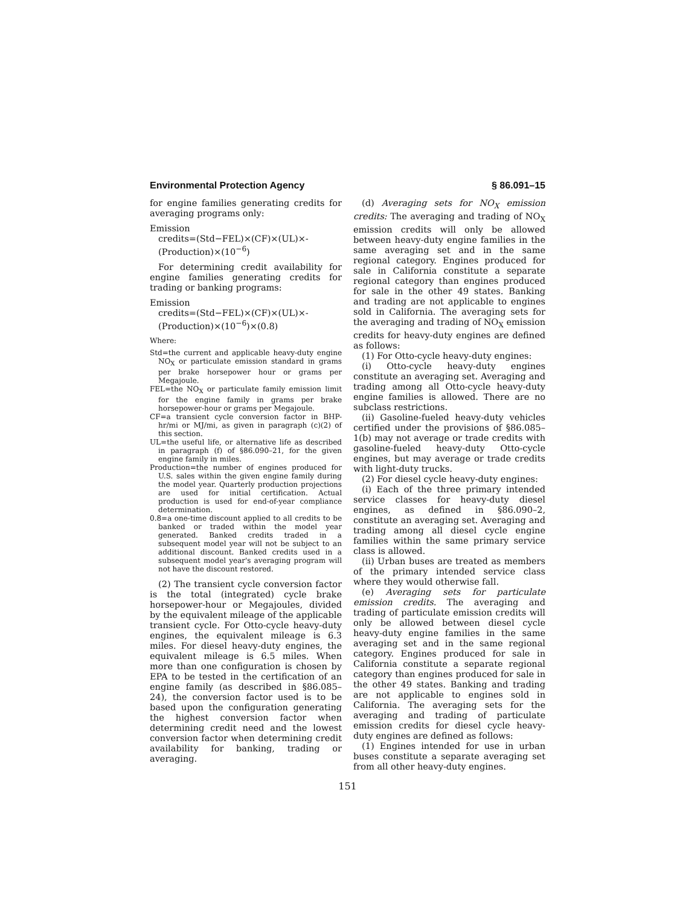Environmental Protection Agency § 86.091–15
for engine families generating credits for averaging programs only:
Emission
credits=(Std−FEL)×(CF)×(UL)×-
(Production)×(10<sup>−6</sup>)
For determining credit availability for engine families generating credits for trading or banking programs:
Emission
credits=(Std−FEL)×(CF)×(UL)×-
(Production)×(10<sup>−6</sup>)×(0.8)
Where:
Std=the current and applicable heavy-duty engine NO<sub>X</sub> or particulate emission standard in grams per brake horsepower hour or grams per Megajoule.
FEL=the NO<sub>X</sub> or particulate family emission limit for the engine family in grams per brake horsepower-hour or grams per Megajoule.
CF=a transient cycle conversion factor in BHP-hr/mi or MJ/mi, as given in paragraph (c)(2) of this section.
UL=the useful life, or alternative life as described in paragraph (f) of §86.090–21, for the given engine family in miles.
Production=the number of engines produced for U.S. sales within the given engine family during the model year. Quarterly production projections are used for initial certification. Actual production is used for end-of-year compliance determination.
0.8=a one-time discount applied to all credits to be banked or traded within the model year generated. Banked credits traded in a subsequent model year will not be subject to an additional discount. Banked credits used in a subsequent model year's averaging program will not have the discount restored.
(2) The transient cycle conversion factor is the total (integrated) cycle brake horsepower-hour or Megajoules, divided by the equivalent mileage of the applicable transient cycle. For Otto-cycle heavy-duty engines, the equivalent mileage is 6.3 miles. For diesel heavy-duty engines, the equivalent mileage is 6.5 miles. When more than one configuration is chosen by EPA to be tested in the certification of an engine family (as described in §86.085–24), the conversion factor used is to be based upon the configuration generating the highest conversion factor when determining credit need and the lowest conversion factor when determining credit availability for banking, trading or averaging.
(d) Averaging sets for NO<sub>X</sub> emission credits: The averaging and trading of NO<sub>X</sub> emission credits will only be allowed between heavy-duty engine families in the same averaging set and in the same regional category. Engines produced for sale in California constitute a separate regional category than engines produced for sale in the other 49 states. Banking and trading are not applicable to engines sold in California. The averaging sets for the averaging and trading of NO<sub>X</sub> emission credits for heavy-duty engines are defined as follows:
(1) For Otto-cycle heavy-duty engines:
(i) Otto-cycle heavy-duty engines constitute an averaging set. Averaging and trading among all Otto-cycle heavy-duty engine families is allowed. There are no subclass restrictions.
(ii) Gasoline-fueled heavy-duty vehicles certified under the provisions of §86.085–1(b) may not average or trade credits with gasoline-fueled heavy-duty Otto-cycle engines, but may average or trade credits with light-duty trucks.
(2) For diesel cycle heavy-duty engines:
(i) Each of the three primary intended service classes for heavy-duty diesel engines, as defined in §86.090–2, constitute an averaging set. Averaging and trading among all diesel cycle engine families within the same primary service class is allowed.
(ii) Urban buses are treated as members of the primary intended service class where they would otherwise fall.
(e) Averaging sets for particulate emission credits. The averaging and trading of particulate emission credits will only be allowed between diesel cycle heavy-duty engine families in the same averaging set and in the same regional category. Engines produced for sale in California constitute a separate regional category than engines produced for sale in the other 49 states. Banking and trading are not applicable to engines sold in California. The averaging sets for the averaging and trading of particulate emission credits for diesel cycle heavy-duty engines are defined as follows:
(1) Engines intended for use in urban buses constitute a separate averaging set from all other heavy-duty engines.
151